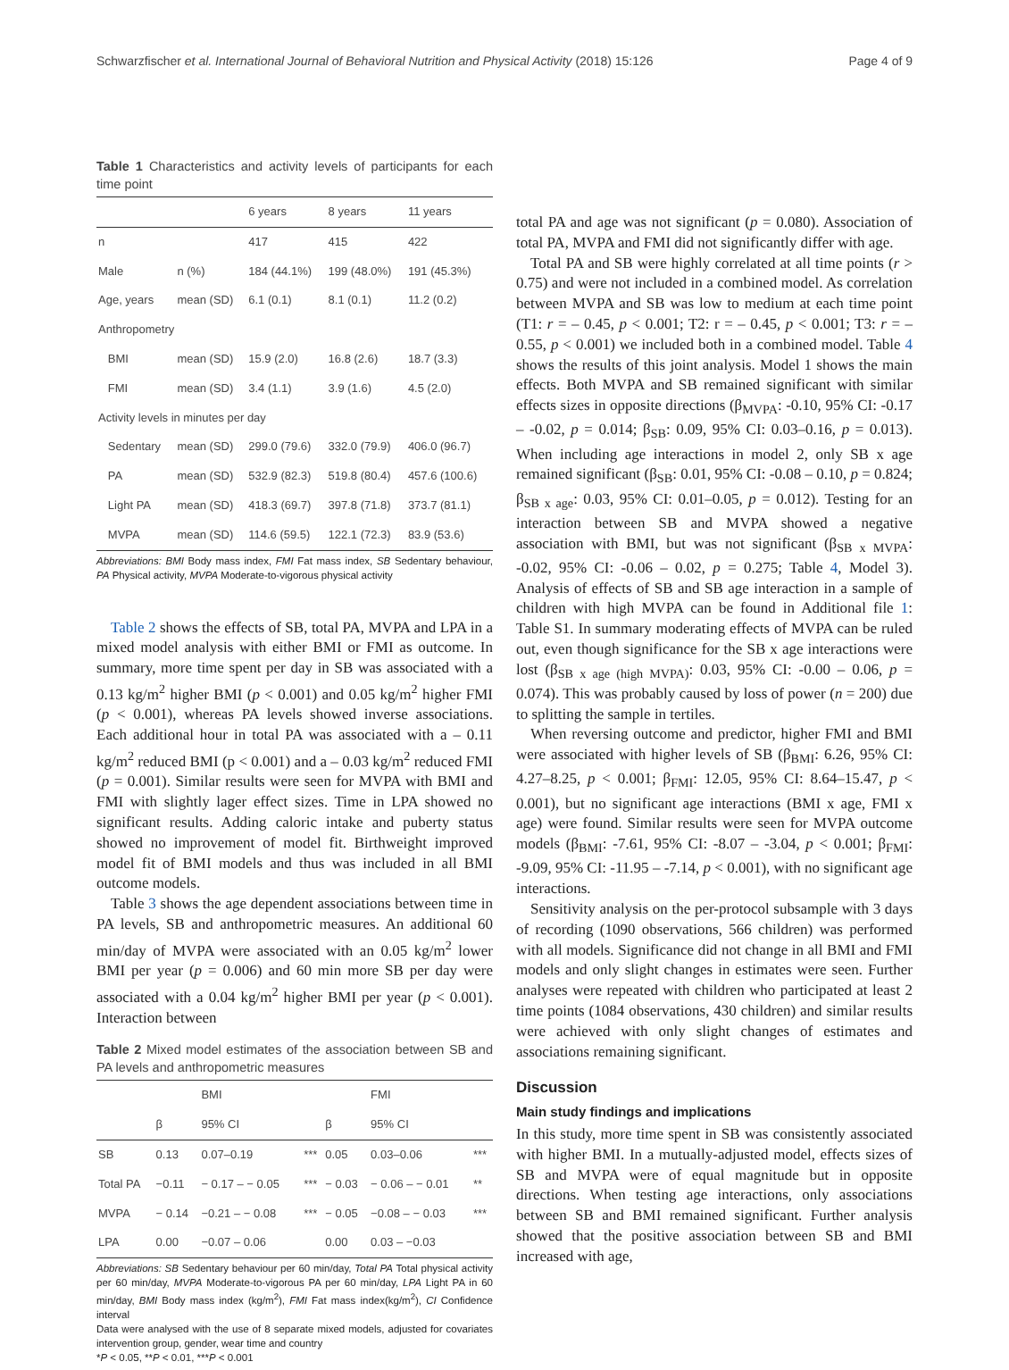Schwarzfischer et al. International Journal of Behavioral Nutrition and Physical Activity (2018) 15:126 Page 4 of 9
Table 1 Characteristics and activity levels of participants for each time point
| | | 6 years | 8 years | 11 years |
| --- | --- | --- | --- | --- |
| n | | 417 | 415 | 422 |
| Male | n (%) | 184 (44.1%) | 199 (48.0%) | 191 (45.3%) |
| Age, years | mean (SD) | 6.1 (0.1) | 8.1 (0.1) | 11.2 (0.2) |
| Anthropometry | | | | |
| BMI | mean (SD) | 15.9 (2.0) | 16.8 (2.6) | 18.7 (3.3) |
| FMI | mean (SD) | 3.4 (1.1) | 3.9 (1.6) | 4.5 (2.0) |
| Activity levels in minutes per day | | | | |
| Sedentary | mean (SD) | 299.0 (79.6) | 332.0 (79.9) | 406.0 (96.7) |
| PA | mean (SD) | 532.9 (82.3) | 519.8 (80.4) | 457.6 (100.6) |
| Light PA | mean (SD) | 418.3 (69.7) | 397.8 (71.8) | 373.7 (81.1) |
| MVPA | mean (SD) | 114.6 (59.5) | 122.1 (72.3) | 83.9 (53.6) |
Abbreviations: BMI Body mass index, FMI Fat mass index, SB Sedentary behaviour, PA Physical activity, MVPA Moderate-to-vigorous physical activity
Table 2 shows the effects of SB, total PA, MVPA and LPA in a mixed model analysis with either BMI or FMI as outcome. In summary, more time spent per day in SB was associated with a 0.13 kg/m<sup>2</sup> higher BMI (p < 0.001) and 0.05 kg/m<sup>2</sup> higher FMI (p < 0.001), whereas PA levels showed inverse associations. Each additional hour in total PA was associated with a – 0.11 kg/m<sup>2</sup> reduced BMI (p < 0.001) and a – 0.03 kg/m<sup>2</sup> reduced FMI (p = 0.001). Similar results were seen for MVPA with BMI and FMI with slightly lager effect sizes. Time in LPA showed no significant results. Adding caloric intake and puberty status showed no improvement of model fit. Birthweight improved model fit of BMI models and thus was included in all BMI outcome models.
Table 3 shows the age dependent associations between time in PA levels, SB and anthropometric measures. An additional 60 min/day of MVPA were associated with an 0.05 kg/m<sup>2</sup> lower BMI per year (p = 0.006) and 60 min more SB per day were associated with a 0.04 kg/m<sup>2</sup> higher BMI per year (p < 0.001). Interaction between
Table 2 Mixed model estimates of the association between SB and PA levels and anthropometric measures
| | | BMI | | | FMI | |
| --- | --- | --- | --- | --- | --- | --- |
| | β | 95% CI | | β | 95% CI | |
| SB | 0.13 | 0.07–0.19 | *** | 0.05 | 0.03–0.06 | *** |
| Total PA | −0.11 | − 0.17 – − 0.05 | *** | − 0.03 | − 0.06 – − 0.01 | ** |
| MVPA | − 0.14 | −0.21 – − 0.08 | *** | − 0.05 | −0.08 – − 0.03 | *** |
| LPA | 0.00 | −0.07 – 0.06 | | 0.00 | 0.03 – −0.03 | |
Abbreviations: SB Sedentary behaviour per 60 min/day, Total PA Total physical activity per 60 min/day, MVPA Moderate-to-vigorous PA per 60 min/day, LPA Light PA in 60 min/day, BMI Body mass index (kg/m<sup>2</sup>), FMI Fat mass index(kg/m<sup>2</sup>), CI Confidence interval
Data were analysed with the use of 8 separate mixed models, adjusted for covariates intervention group, gender, wear time and country
*P < 0.05, **P < 0.01, ***P < 0.001
total PA and age was not significant (p = 0.080). Association of total PA, MVPA and FMI did not significantly differ with age.
Total PA and SB were highly correlated at all time points (r > 0.75) and were not included in a combined model. As correlation between MVPA and SB was low to medium at each time point (T1: r = – 0.45, p < 0.001; T2: r = – 0.45, p < 0.001; T3: r = – 0.55, p < 0.001) we included both in a combined model. Table 4 shows the results of this joint analysis. Model 1 shows the main effects. Both MVPA and SB remained significant with similar effects sizes in opposite directions (β<sub>MVPA</sub>: -0.10, 95% CI: -0.17 – -0.02, p = 0.014; β<sub>SB</sub>: 0.09, 95% CI: 0.03–0.16, p = 0.013). When including age interactions in model 2, only SB x age remained significant (β<sub>SB</sub>: 0.01, 95% CI: -0.08 – 0.10, p = 0.824; β<sub>SB x age</sub>: 0.03, 95% CI: 0.01–0.05, p = 0.012). Testing for an interaction between SB and MVPA showed a negative association with BMI, but was not significant (β<sub>SB x MVPA</sub>: -0.02, 95% CI: -0.06 – 0.02, p = 0.275; Table 4, Model 3). Analysis of effects of SB and SB age interaction in a sample of children with high MVPA can be found in Additional file 1: Table S1. In summary moderating effects of MVPA can be ruled out, even though significance for the SB x age interactions were lost (β<sub>SB x age (high MVPA)</sub>: 0.03, 95% CI: -0.00 – 0.06, p = 0.074). This was probably caused by loss of power (n = 200) due to splitting the sample in tertiles.
When reversing outcome and predictor, higher FMI and BMI were associated with higher levels of SB (β<sub>BMI</sub>: 6.26, 95% CI: 4.27–8.25, p < 0.001; β<sub>FMI</sub>: 12.05, 95% CI: 8.64–15.47, p < 0.001), but no significant age interactions (BMI x age, FMI x age) were found. Similar results were seen for MVPA outcome models (β<sub>BMI</sub>: -7.61, 95% CI: -8.07 – -3.04, p < 0.001; β<sub>FMI</sub>: -9.09, 95% CI: -11.95 – -7.14, p < 0.001), with no significant age interactions.
Sensitivity analysis on the per-protocol subsample with 3 days of recording (1090 observations, 566 children) was performed with all models. Significance did not change in all BMI and FMI models and only slight changes in estimates were seen. Further analyses were repeated with children who participated at least 2 time points (1084 observations, 430 children) and similar results were achieved with only slight changes of estimates and associations remaining significant.
Discussion
Main study findings and implications
In this study, more time spent in SB was consistently associated with higher BMI. In a mutually-adjusted model, effects sizes of SB and MVPA were of equal magnitude but in opposite directions. When testing age interactions, only associations between SB and BMI remained significant. Further analysis showed that the positive association between SB and BMI increased with age,